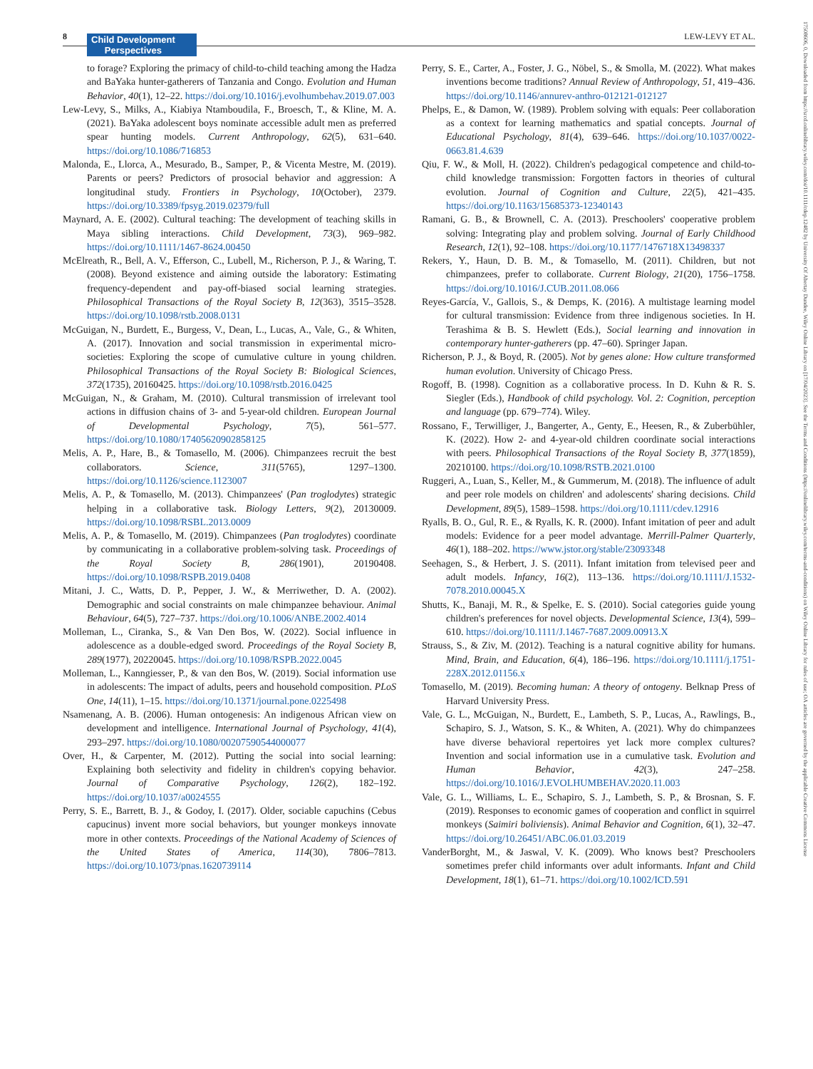8
Child Development
Perspectives
LEW-LEVY ET AL.
17508606, 0, Downloaded from https://srcd.onlinelibrary.wiley.com/doi/10.1111/cdep.12482 by University Of Abertay Dundee, Wiley Online Library on [17/04/2023]. See the Terms and Conditions (https://onlinelibrary.wiley.com/terms-and-conditions) on Wiley Online Library for rules of use; OA articles are governed by the applicable Creative Commons License
to forage? Exploring the primacy of child-to-child teaching among the Hadza and BaYaka hunter-gatherers of Tanzania and Congo. Evolution and Human Behavior, 40(1), 12–22. https://doi.org/10.1016/j.evolhumbehav.2019.07.003
Lew-Levy, S., Milks, A., Kiabiya Ntamboudila, F., Broesch, T., & Kline, M. A. (2021). BaYaka adolescent boys nominate accessible adult men as preferred spear hunting models. Current Anthropology, 62(5), 631–640. https://doi.org/10.1086/716853
Malonda, E., Llorca, A., Mesurado, B., Samper, P., & Vicenta Mestre, M. (2019). Parents or peers? Predictors of prosocial behavior and aggression: A longitudinal study. Frontiers in Psychology, 10(October), 2379. https://doi.org/10.3389/fpsyg.2019.02379/full
Maynard, A. E. (2002). Cultural teaching: The development of teaching skills in Maya sibling interactions. Child Development, 73(3), 969–982. https://doi.org/10.1111/1467-8624.00450
McElreath, R., Bell, A. V., Efferson, C., Lubell, M., Richerson, P. J., & Waring, T. (2008). Beyond existence and aiming outside the laboratory: Estimating frequency-dependent and pay-off-biased social learning strategies. Philosophical Transactions of the Royal Society B, 12(363), 3515–3528. https://doi.org/10.1098/rstb.2008.0131
McGuigan, N., Burdett, E., Burgess, V., Dean, L., Lucas, A., Vale, G., & Whiten, A. (2017). Innovation and social transmission in experimental micro-societies: Exploring the scope of cumulative culture in young children. Philosophical Transactions of the Royal Society B: Biological Sciences, 372(1735), 20160425. https://doi.org/10.1098/rstb.2016.0425
McGuigan, N., & Graham, M. (2010). Cultural transmission of irrelevant tool actions in diffusion chains of 3- and 5-year-old children. European Journal of Developmental Psychology, 7(5), 561–577. https://doi.org/10.1080/17405620902858125
Melis, A. P., Hare, B., & Tomasello, M. (2006). Chimpanzees recruit the best collaborators. Science, 311(5765), 1297–1300. https://doi.org/10.1126/science.1123007
Melis, A. P., & Tomasello, M. (2013). Chimpanzees' (Pan troglodytes) strategic helping in a collaborative task. Biology Letters, 9(2), 20130009. https://doi.org/10.1098/RSBL.2013.0009
Melis, A. P., & Tomasello, M. (2019). Chimpanzees (Pan troglodytes) coordinate by communicating in a collaborative problem-solving task. Proceedings of the Royal Society B, 286(1901), 20190408. https://doi.org/10.1098/RSPB.2019.0408
Mitani, J. C., Watts, D. P., Pepper, J. W., & Merriwether, D. A. (2002). Demographic and social constraints on male chimpanzee behaviour. Animal Behaviour, 64(5), 727–737. https://doi.org/10.1006/ANBE.2002.4014
Molleman, L., Ciranka, S., & Van Den Bos, W. (2022). Social influence in adolescence as a double-edged sword. Proceedings of the Royal Society B, 289(1977), 20220045. https://doi.org/10.1098/RSPB.2022.0045
Molleman, L., Kanngiesser, P., & van den Bos, W. (2019). Social information use in adolescents: The impact of adults, peers and household composition. PLoS One, 14(11), 1–15. https://doi.org/10.1371/journal.pone.0225498
Nsamenang, A. B. (2006). Human ontogenesis: An indigenous African view on development and intelligence. International Journal of Psychology, 41(4), 293–297. https://doi.org/10.1080/00207590544000077
Over, H., & Carpenter, M. (2012). Putting the social into social learning: Explaining both selectivity and fidelity in children's copying behavior. Journal of Comparative Psychology, 126(2), 182–192. https://doi.org/10.1037/a0024555
Perry, S. E., Barrett, B. J., & Godoy, I. (2017). Older, sociable capuchins (Cebus capucinus) invent more social behaviors, but younger monkeys innovate more in other contexts. Proceedings of the National Academy of Sciences of the United States of America, 114(30), 7806–7813. https://doi.org/10.1073/pnas.1620739114
Perry, S. E., Carter, A., Foster, J. G., Nöbel, S., & Smolla, M. (2022). What makes inventions become traditions? Annual Review of Anthropology, 51, 419–436. https://doi.org/10.1146/annurev-anthro-012121-012127
Phelps, E., & Damon, W. (1989). Problem solving with equals: Peer collaboration as a context for learning mathematics and spatial concepts. Journal of Educational Psychology, 81(4), 639–646. https://doi.org/10.1037/0022-0663.81.4.639
Qiu, F. W., & Moll, H. (2022). Children's pedagogical competence and child-to-child knowledge transmission: Forgotten factors in theories of cultural evolution. Journal of Cognition and Culture, 22(5), 421–435. https://doi.org/10.1163/15685373-12340143
Ramani, G. B., & Brownell, C. A. (2013). Preschoolers' cooperative problem solving: Integrating play and problem solving. Journal of Early Childhood Research, 12(1), 92–108. https://doi.org/10.1177/1476718X13498337
Rekers, Y., Haun, D. B. M., & Tomasello, M. (2011). Children, but not chimpanzees, prefer to collaborate. Current Biology, 21(20), 1756–1758. https://doi.org/10.1016/J.CUB.2011.08.066
Reyes-García, V., Gallois, S., & Demps, K. (2016). A multistage learning model for cultural transmission: Evidence from three indigenous societies. In H. Terashima & B. S. Hewlett (Eds.), Social learning and innovation in contemporary hunter-gatherers (pp. 47–60). Springer Japan.
Richerson, P. J., & Boyd, R. (2005). Not by genes alone: How culture transformed human evolution. University of Chicago Press.
Rogoff, B. (1998). Cognition as a collaborative process. In D. Kuhn & R. S. Siegler (Eds.), Handbook of child psychology. Vol. 2: Cognition, perception and language (pp. 679–774). Wiley.
Rossano, F., Terwilliger, J., Bangerter, A., Genty, E., Heesen, R., & Zuberbühler, K. (2022). How 2- and 4-year-old children coordinate social interactions with peers. Philosophical Transactions of the Royal Society B, 377(1859), 20210100. https://doi.org/10.1098/RSTB.2021.0100
Ruggeri, A., Luan, S., Keller, M., & Gummerum, M. (2018). The influence of adult and peer role models on children' and adolescents' sharing decisions. Child Development, 89(5), 1589–1598. https://doi.org/10.1111/cdev.12916
Ryalls, B. O., Gul, R. E., & Ryalls, K. R. (2000). Infant imitation of peer and adult models: Evidence for a peer model advantage. Merrill-Palmer Quarterly, 46(1), 188–202. https://www.jstor.org/stable/23093348
Seehagen, S., & Herbert, J. S. (2011). Infant imitation from televised peer and adult models. Infancy, 16(2), 113–136. https://doi.org/10.1111/J.1532-7078.2010.00045.X
Shutts, K., Banaji, M. R., & Spelke, E. S. (2010). Social categories guide young children's preferences for novel objects. Developmental Science, 13(4), 599–610. https://doi.org/10.1111/J.1467-7687.2009.00913.X
Strauss, S., & Ziv, M. (2012). Teaching is a natural cognitive ability for humans. Mind, Brain, and Education, 6(4), 186–196. https://doi.org/10.1111/j.1751-228X.2012.01156.x
Tomasello, M. (2019). Becoming human: A theory of ontogeny. Belknap Press of Harvard University Press.
Vale, G. L., McGuigan, N., Burdett, E., Lambeth, S. P., Lucas, A., Rawlings, B., Schapiro, S. J., Watson, S. K., & Whiten, A. (2021). Why do chimpanzees have diverse behavioral repertoires yet lack more complex cultures? Invention and social information use in a cumulative task. Evolution and Human Behavior, 42(3), 247–258. https://doi.org/10.1016/J.EVOLHUMBEHAV.2020.11.003
Vale, G. L., Williams, L. E., Schapiro, S. J., Lambeth, S. P., & Brosnan, S. F. (2019). Responses to economic games of cooperation and conflict in squirrel monkeys (Saimiri boliviensis). Animal Behavior and Cognition, 6(1), 32–47. https://doi.org/10.26451/ABC.06.01.03.2019
VanderBorght, M., & Jaswal, V. K. (2009). Who knows best? Preschoolers sometimes prefer child informants over adult informants. Infant and Child Development, 18(1), 61–71. https://doi.org/10.1002/ICD.591